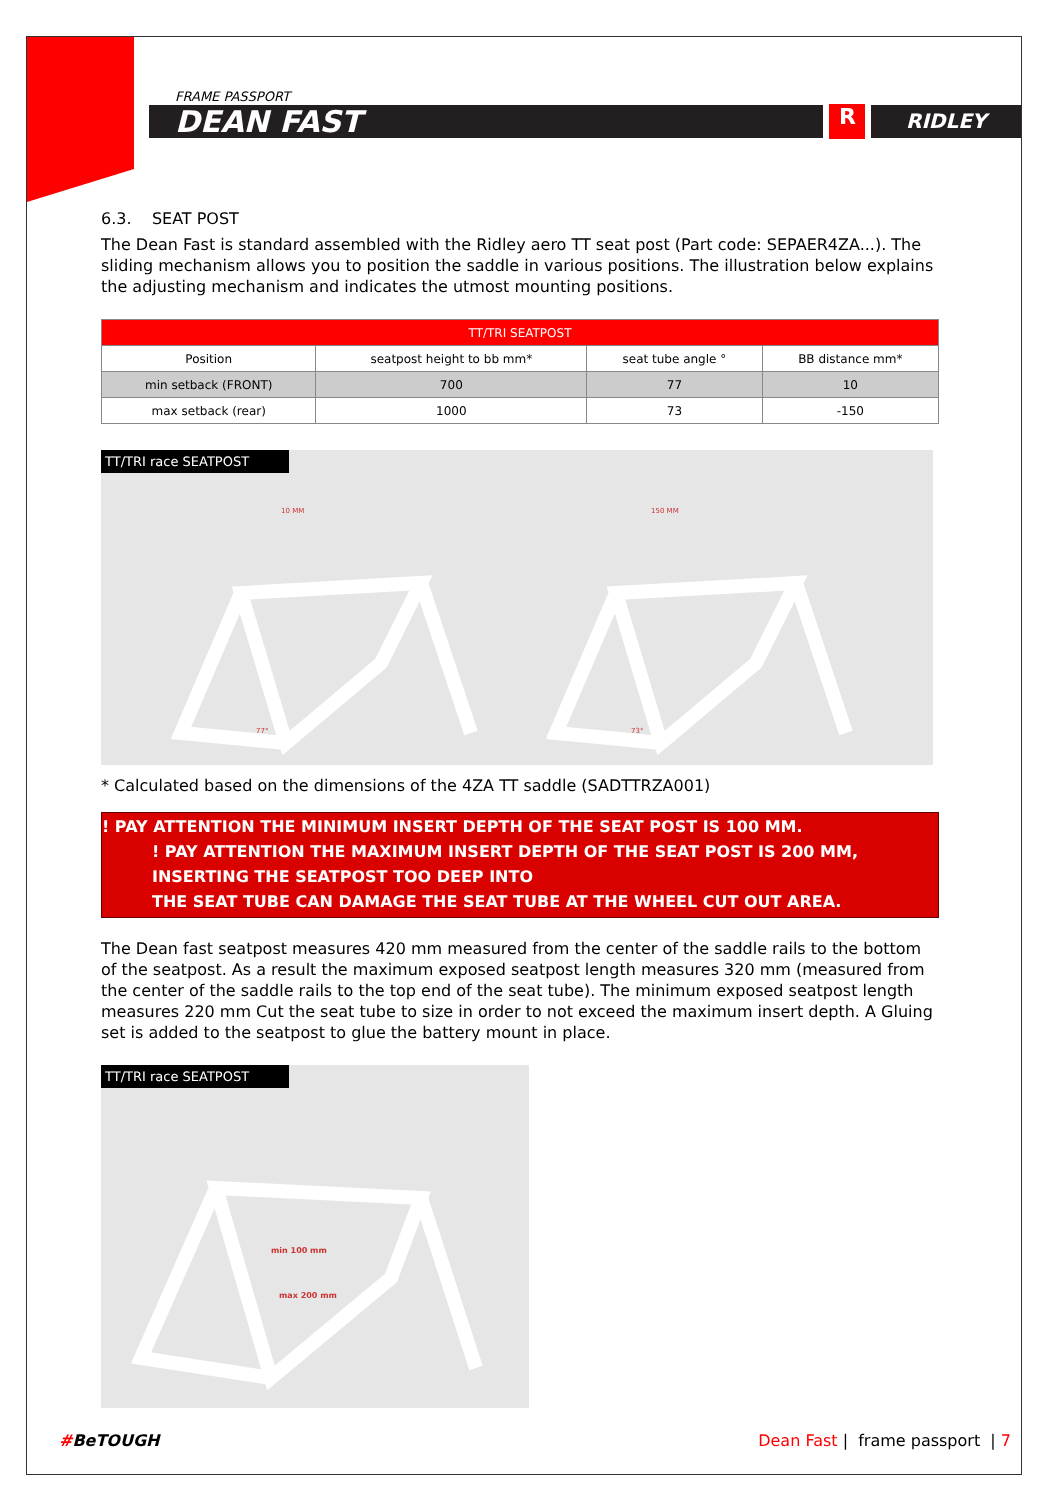FRAME PASSPORT
DEAN FAST
R
RIDLEY
6.3. SEAT POST
The Dean Fast is standard assembled with the Ridley aero TT seat post (Part code: SEPAER4ZA...). The sliding mechanism allows you to position the saddle in various positions. The illustration below explains the adjusting mechanism and indicates the utmost mounting positions.
| TT/TRI SEATPOST | | | |
| --- | --- | --- | --- |
| Position | seatpost height to bb mm* | seat tube angle ° | BB distance mm* |
| min setback (FRONT) | 700 | 77 | 10 |
| max setback (rear) | 1000 | 73 | -150 |
TT/TRI race SEATPOST
10 MM
150 MM
77°
73°
* Calculated based on the dimensions of the 4ZA TT saddle (SADTTRZA001)
! PAY ATTENTION THE MINIMUM INSERT DEPTH OF THE SEAT POST IS 100 MM.
! PAY ATTENTION THE MAXIMUM INSERT DEPTH OF THE SEAT POST IS 200 MM, INSERTING THE SEATPOST TOO DEEP INTO
THE SEAT TUBE CAN DAMAGE THE SEAT TUBE AT THE WHEEL CUT OUT AREA.
The Dean fast seatpost measures 420 mm measured from the center of the saddle rails to the bottom of the seatpost. As a result the maximum exposed seatpost length measures 320 mm (measured from the center of the saddle rails to the top end of the seat tube). The minimum exposed seatpost length measures 220 mm Cut the seat tube to size in order to not exceed the maximum insert depth. A Gluing set is added to the seatpost to glue the battery mount in place.
TT/TRI race SEATPOST
min 100 mm
max 200 mm
#BeTOUGH Dean Fast | frame passport | 7